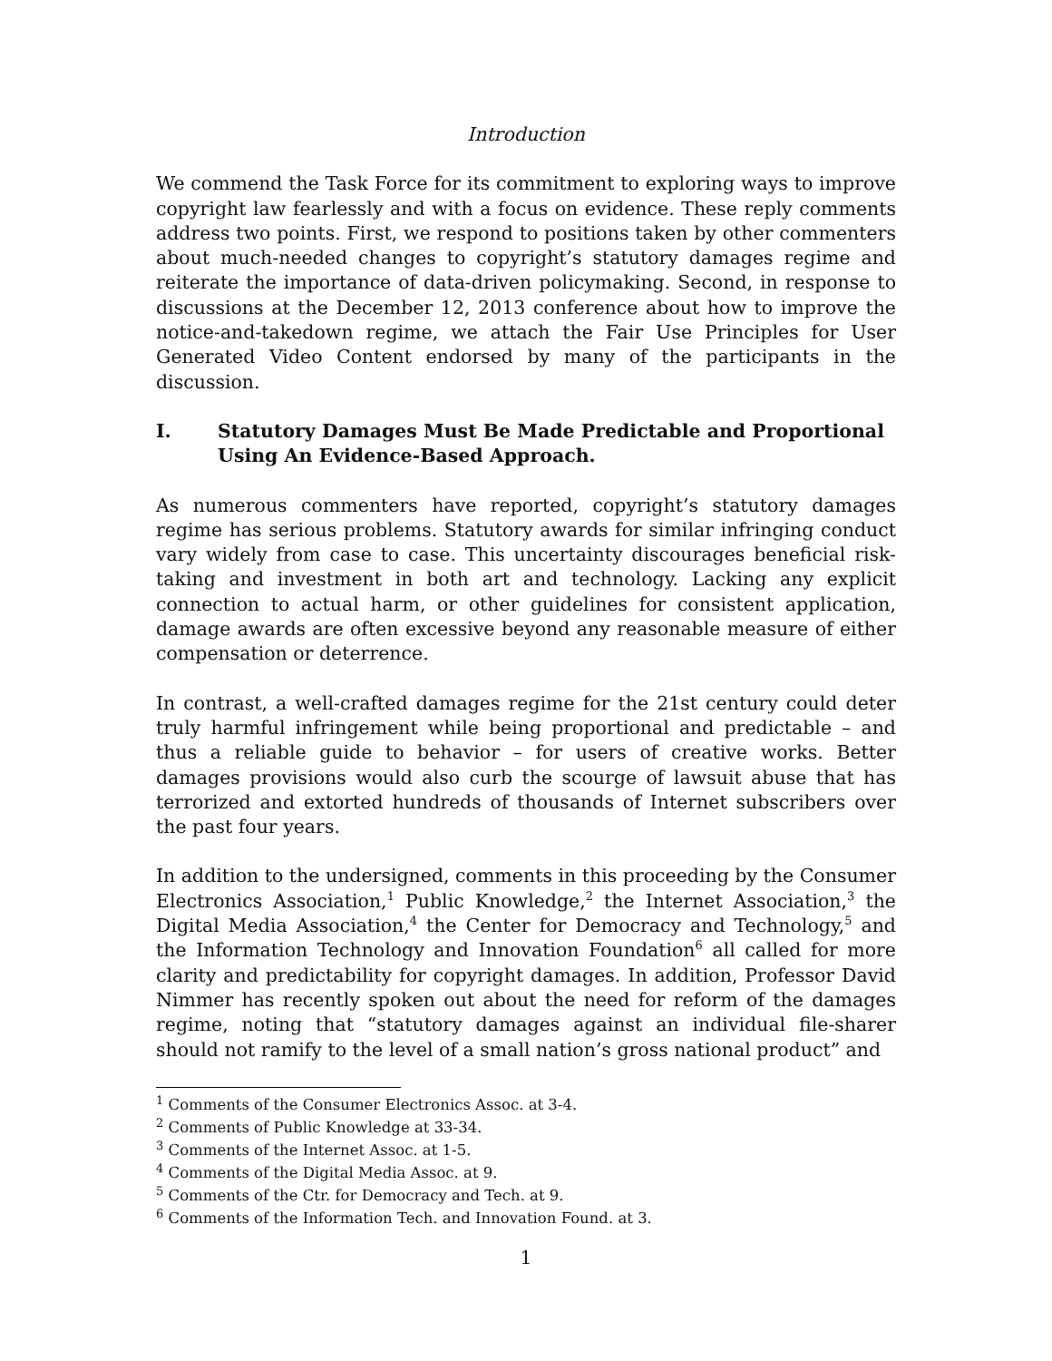Introduction
We commend the Task Force for its commitment to exploring ways to improve copyright law fearlessly and with a focus on evidence. These reply comments address two points. First, we respond to positions taken by other commenters about much-needed changes to copyright’s statutory damages regime and reiterate the importance of data-driven policymaking. Second, in response to discussions at the December 12, 2013 conference about how to improve the notice-and-takedown regime, we attach the Fair Use Principles for User Generated Video Content endorsed by many of the participants in the discussion.
I. Statutory Damages Must Be Made Predictable and Proportional Using An Evidence-Based Approach.
As numerous commenters have reported, copyright’s statutory damages regime has serious problems. Statutory awards for similar infringing conduct vary widely from case to case. This uncertainty discourages beneficial risk-taking and investment in both art and technology. Lacking any explicit connection to actual harm, or other guidelines for consistent application, damage awards are often excessive beyond any reasonable measure of either compensation or deterrence.
In contrast, a well-crafted damages regime for the 21st century could deter truly harmful infringement while being proportional and predictable – and thus a reliable guide to behavior – for users of creative works. Better damages provisions would also curb the scourge of lawsuit abuse that has terrorized and extorted hundreds of thousands of Internet subscribers over the past four years.
In addition to the undersigned, comments in this proceeding by the Consumer Electronics Association,<sup>1</sup> Public Knowledge,<sup>2</sup> the Internet Association,<sup>3</sup> the Digital Media Association,<sup>4</sup> the Center for Democracy and Technology,<sup>5</sup> and the Information Technology and Innovation Foundation<sup>6</sup> all called for more clarity and predictability for copyright damages. In addition, Professor David Nimmer has recently spoken out about the need for reform of the damages regime, noting that “statutory damages against an individual file-sharer should not ramify to the level of a small nation’s gross national product” and
<sup>1</sup> Comments of the Consumer Electronics Assoc. at 3-4.
<sup>2</sup> Comments of Public Knowledge at 33-34.
<sup>3</sup> Comments of the Internet Assoc. at 1-5.
<sup>4</sup> Comments of the Digital Media Assoc. at 9.
<sup>5</sup> Comments of the Ctr. for Democracy and Tech. at 9.
<sup>6</sup> Comments of the Information Tech. and Innovation Found. at 3.
1